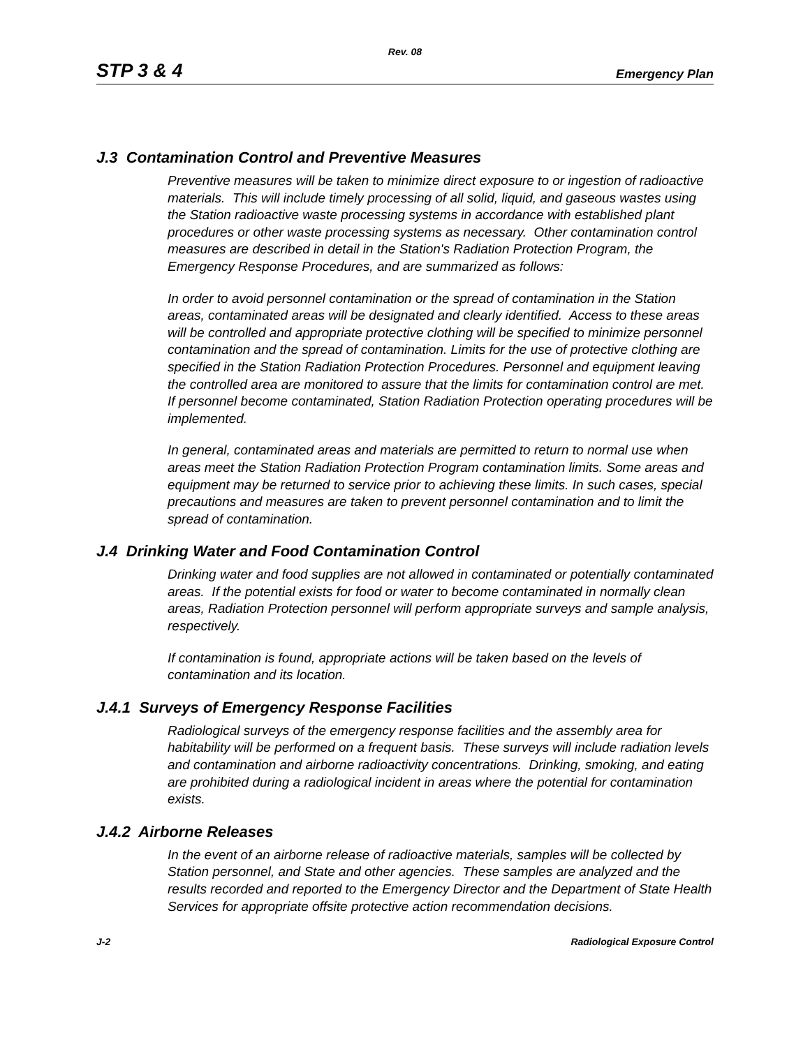Rev. 08
STP 3 & 4 Emergency Plan
J.3 Contamination Control and Preventive Measures
Preventive measures will be taken to minimize direct exposure to or ingestion of radioactive materials. This will include timely processing of all solid, liquid, and gaseous wastes using the Station radioactive waste processing systems in accordance with established plant procedures or other waste processing systems as necessary. Other contamination control measures are described in detail in the Station's Radiation Protection Program, the Emergency Response Procedures, and are summarized as follows:
In order to avoid personnel contamination or the spread of contamination in the Station areas, contaminated areas will be designated and clearly identified. Access to these areas will be controlled and appropriate protective clothing will be specified to minimize personnel contamination and the spread of contamination. Limits for the use of protective clothing are specified in the Station Radiation Protection Procedures. Personnel and equipment leaving the controlled area are monitored to assure that the limits for contamination control are met. If personnel become contaminated, Station Radiation Protection operating procedures will be implemented.
In general, contaminated areas and materials are permitted to return to normal use when areas meet the Station Radiation Protection Program contamination limits. Some areas and equipment may be returned to service prior to achieving these limits. In such cases, special precautions and measures are taken to prevent personnel contamination and to limit the spread of contamination.
J.4 Drinking Water and Food Contamination Control
Drinking water and food supplies are not allowed in contaminated or potentially contaminated areas. If the potential exists for food or water to become contaminated in normally clean areas, Radiation Protection personnel will perform appropriate surveys and sample analysis, respectively.
If contamination is found, appropriate actions will be taken based on the levels of contamination and its location.
J.4.1 Surveys of Emergency Response Facilities
Radiological surveys of the emergency response facilities and the assembly area for habitability will be performed on a frequent basis. These surveys will include radiation levels and contamination and airborne radioactivity concentrations. Drinking, smoking, and eating are prohibited during a radiological incident in areas where the potential for contamination exists.
J.4.2 Airborne Releases
In the event of an airborne release of radioactive materials, samples will be collected by Station personnel, and State and other agencies. These samples are analyzed and the results recorded and reported to the Emergency Director and the Department of State Health Services for appropriate offsite protective action recommendation decisions.
J-2 Radiological Exposure Control